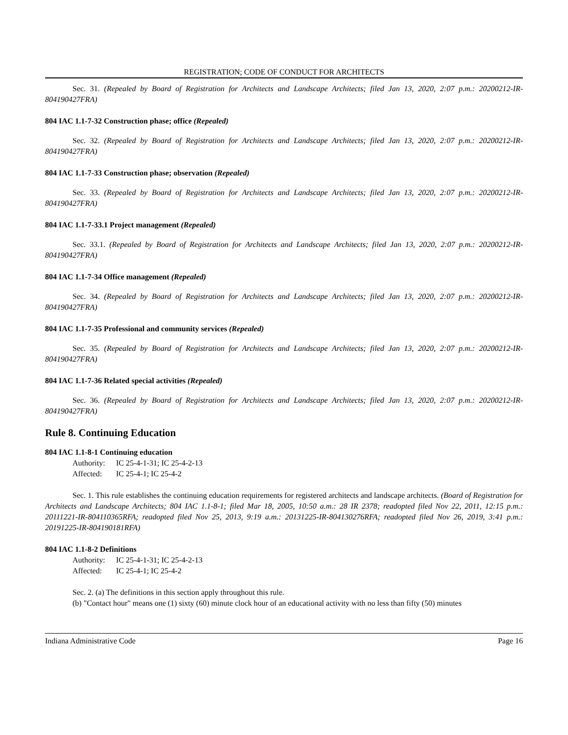REGISTRATION; CODE OF CONDUCT FOR ARCHITECTS
Sec. 31. (Repealed by Board of Registration for Architects and Landscape Architects; filed Jan 13, 2020, 2:07 p.m.: 20200212-IR-804190427FRA)
804 IAC 1.1-7-32 Construction phase; office (Repealed)
Sec. 32. (Repealed by Board of Registration for Architects and Landscape Architects; filed Jan 13, 2020, 2:07 p.m.: 20200212-IR-804190427FRA)
804 IAC 1.1-7-33 Construction phase; observation (Repealed)
Sec. 33. (Repealed by Board of Registration for Architects and Landscape Architects; filed Jan 13, 2020, 2:07 p.m.: 20200212-IR-804190427FRA)
804 IAC 1.1-7-33.1 Project management (Repealed)
Sec. 33.1. (Repealed by Board of Registration for Architects and Landscape Architects; filed Jan 13, 2020, 2:07 p.m.: 20200212-IR-804190427FRA)
804 IAC 1.1-7-34 Office management (Repealed)
Sec. 34. (Repealed by Board of Registration for Architects and Landscape Architects; filed Jan 13, 2020, 2:07 p.m.: 20200212-IR-804190427FRA)
804 IAC 1.1-7-35 Professional and community services (Repealed)
Sec. 35. (Repealed by Board of Registration for Architects and Landscape Architects; filed Jan 13, 2020, 2:07 p.m.: 20200212-IR-804190427FRA)
804 IAC 1.1-7-36 Related special activities (Repealed)
Sec. 36. (Repealed by Board of Registration for Architects and Landscape Architects; filed Jan 13, 2020, 2:07 p.m.: 20200212-IR-804190427FRA)
Rule 8. Continuing Education
804 IAC 1.1-8-1 Continuing education
Authority: IC 25-4-1-31; IC 25-4-2-13
Affected: IC 25-4-1; IC 25-4-2
Sec. 1. This rule establishes the continuing education requirements for registered architects and landscape architects. (Board of Registration for Architects and Landscape Architects; 804 IAC 1.1-8-1; filed Mar 18, 2005, 10:50 a.m.: 28 IR 2378; readopted filed Nov 22, 2011, 12:15 p.m.: 20111221-IR-804110365RFA; readopted filed Nov 25, 2013, 9:19 a.m.: 20131225-IR-804130276RFA; readopted filed Nov 26, 2019, 3:41 p.m.: 20191225-IR-804190181RFA)
804 IAC 1.1-8-2 Definitions
Authority: IC 25-4-1-31; IC 25-4-2-13
Affected: IC 25-4-1; IC 25-4-2
Sec. 2. (a) The definitions in this section apply throughout this rule.
(b) "Contact hour" means one (1) sixty (60) minute clock hour of an educational activity with no less than fifty (50) minutes
Indiana Administrative Code Page 16